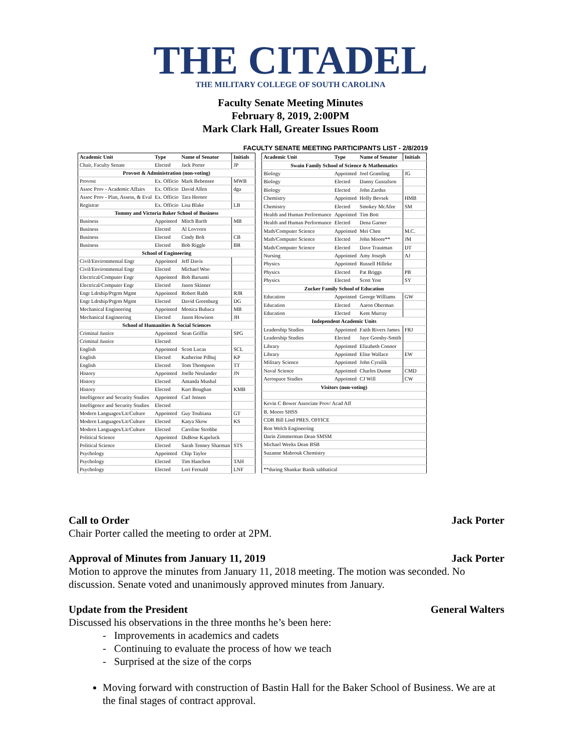THE CITADEL
THE MILITARY COLLEGE OF SOUTH CAROLINA
Faculty Senate Meeting Minutes
February 8, 2019, 2:00PM
Mark Clark Hall, Greater Issues Room
FACULTY SENATE MEETING PARTICIPANTS LIST - 2/8/2019
| Academic Unit | Type | Name of Senator | Initials |
| --- | --- | --- | --- |
| Chair, Faculty Senate | Elected | Jack Porter | JP |
| Provost & Administration (non-voting) | | | |
| Provost | Ex. Officio | Mark Bebensee | MWB |
| Assoc Prov - Academic Affairs | Ex. Officio | David Allen | dga |
| Assoc Prov - Plan, Assess, & Eval | Ex. Officio | Tara Hornor | |
| Registrar | Ex. Officio | Lisa Blake | LB |
| Tommy and Victoria Baker School of Business | | | |
| Business | Appointed | Mitch Barth | MB |
| Business | Elected | Al Lovvorn | |
| Business | Elected | Cindy Bolt | CB |
| Business | Elected | Bob Riggle | BR |
| School of Engineering | | | |
| Civil/Environmental Engr | Appointed | Jeff Davis | |
| Civil/Environmental Engr | Elected | Michael Woo | |
| Electrical/Computer Engr | Appointed | Bob Barsanti | |
| Electrical/Computer Engr | Elected | Jason Skinner | |
| Engr Ldrship/Prgrm Mgmt | Appointed | Robert Rabb | RJR |
| Engr Ldrship/Prgrm Mgmt | Elected | David Greenburg | DG |
| Mechanical Engineering | Appointed | Monica Bubacz | MB |
| Mechanical Engineering | Elected | Jason Howison | JH |
| School of Humanities & Social Sciences | | | |
| Criminal Justice | Appointed | Sean Griffin | SPG |
| Criminal Justice | Elected | | |
| English | Appointed | Scott Lucas | SCL |
| English | Elected | Katherine Pilhuj | KP |
| English | Elected | Tom Thompson | TT |
| History | Appointed | Joelle Neulander | JN |
| History | Elected | Amanda Mushal | |
| History | Elected | Kurt Boughan | KMB |
| Intelligence and Security Studies | Appointed | Carl Jensen | |
| Intelligence and Security Studies | Elected | | |
| Modern Languages/Lit/Culture | Appointed | Guy Toubiana | GT |
| Modern Languages/Lit/Culture | Elected | Katya Skow | KS |
| Modern Languages/Lit/Culture | Elected | Caroline Strobbe | |
| Political Science | Appointed | DuBose Kapeluck | |
| Political Science | Elected | Sarah Tenney Sharman | STS |
| Psychology | Appointed | Chip Taylor | |
| Psychology | Elected | Tim Hanchon | TAH |
| Psychology | Elected | Lori Fernald | LNF |
| Academic Unit | Type | Name of Senator | Initials |
| --- | --- | --- | --- |
| Swain Family School of Science & Mathematics | | | |
| Biology | Appointed | Joel Gramling | JG |
| Biology | Elected | Danny Gustafson | |
| Biology | Elected | John Zardus | |
| Chemistry | Appointed | Holly Bevsek | HMB |
| Chemistry | Elected | Smokey McAfee | SM |
| Health and Human Performance | Appointed | Tim Bott | |
| Health and Human Performance | Elected | Dena Garner | |
| Math/Computer Science | Appointed | Mei Chen | M.C. |
| Math/Computer Science | Elected | John Moore** | JM |
| Math/Computer Science | Elected | Dave Trautman | DT |
| Nursing | Appointed | Amy Joseph | AJ |
| Physics | Appointed | Russell Hilleke | |
| Physics | Elected | Pat Briggs | PB |
| Physics | Elected | Scott Yost | SY |
| Zucker Family School of Education | | | |
| Education | Appointed | George Williams | GW |
| Education | Elected | Aaron Oberman | |
| Education | Elected | Kent Murray | |
| Independent Academic Units | | | |
| Leadership Studies | Appointed | Faith Rivers James | FRJ |
| Leadership Studies | Elected | Jaye Goosby-Smith | |
| Library | Appointed | Elizabeth Connor | |
| Library | Appointed | Elise Wallace | EW |
| Military Science | Appointed | John Cyrulik | |
| Naval Science | Appointed | Charles Dunne | CMD |
| Aerospace Studies | Appointed | CJ Will | CW |
| Visitors (non-voting) | | | |
| Kevin C Bower Associate Prov/ Acad Aff | | | |
| B. Moore SHSS | | | |
| CDR Bill Lind PRES. OFFICE | | | |
| Ron Welch Engineering | | | |
| Darin Zimmerman Dean SMSM | | | |
| Michael Weeks Dean BSB | | | |
| Suzanne Mabrouk Chemistry | | | |
| **during Shankar Banik sabbatical | | | |
Call to Order Jack Porter
Chair Porter called the meeting to order at 2PM.
Approval of Minutes from January 11, 2019 Jack Porter
Motion to approve the minutes from January 11, 2018 meeting. The motion was seconded. No discussion. Senate voted and unanimously approved minutes from January.
Update from the President General Walters
Discussed his observations in the three months he’s been here:
- Improvements in academics and cadets
- Continuing to evaluate the process of how we teach
- Surprised at the size of the corps
Moving forward with construction of Bastin Hall for the Baker School of Business. We are at the final stages of contract approval.